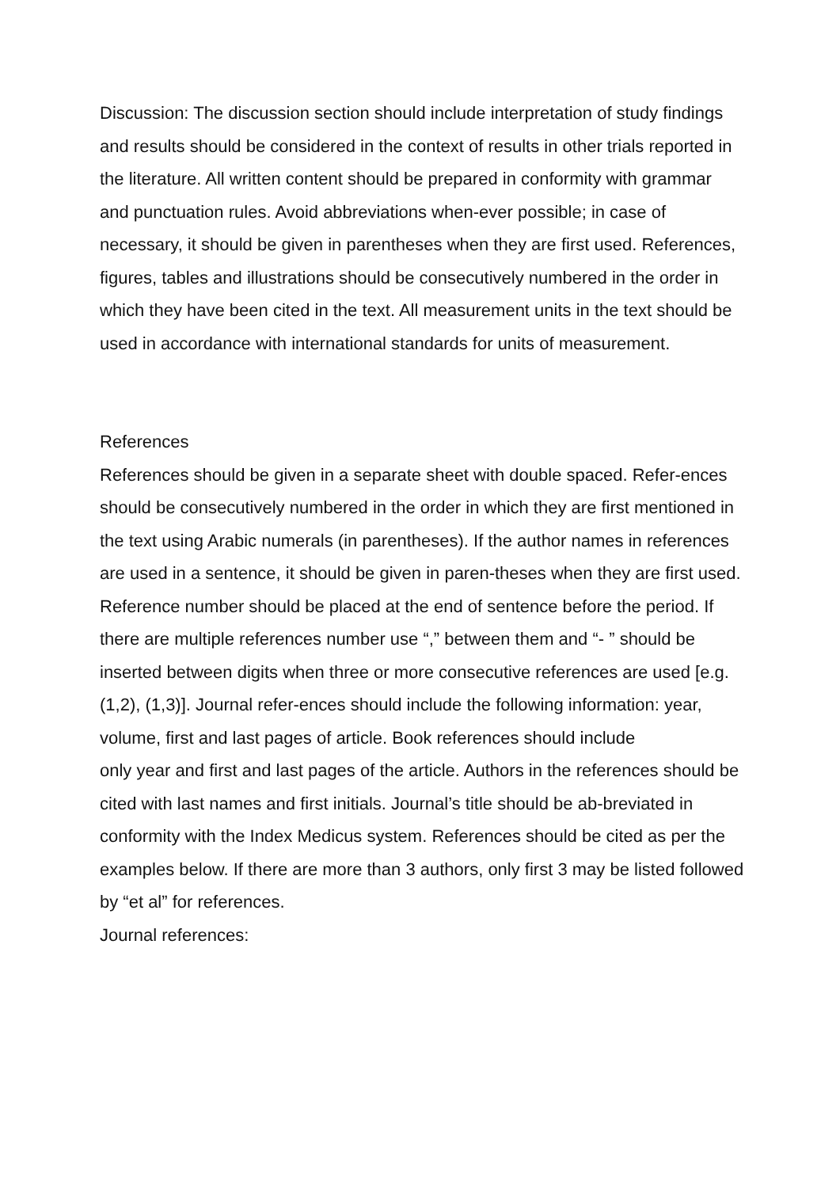Discussion: The discussion section should include interpretation of study findings and results should be considered in the context of results in other trials reported in the literature. All written content should be prepared in conformity with grammar and punctuation rules. Avoid abbreviations when-ever possible; in case of necessary, it should be given in parentheses when they are first used. References, figures, tables and illustrations should be consecutively numbered in the order in which they have been cited in the text. All measurement units in the text should be used in accordance with international standards for units of measurement.
References
References should be given in a separate sheet with double spaced. Refer-ences should be consecutively numbered in the order in which they are first mentioned in the text using Arabic numerals (in parentheses). If the author names in references are used in a sentence, it should be given in paren-theses when they are first used. Reference number should be placed at the end of sentence before the period. If there are multiple references number use “,” between them and “- ” should be inserted between digits when three or more consecutive references are used [e.g. (1,2), (1,3)]. Journal refer-ences should include the following information: year, volume, first and last pages of article. Book references should include
only year and first and last pages of the article. Authors in the references should be cited with last names and first initials. Journal’s title should be ab-breviated in conformity with the Index Medicus system. References should be cited as per the examples below. If there are more than 3 authors, only first 3 may be listed followed by “et al” for references.
Journal references: